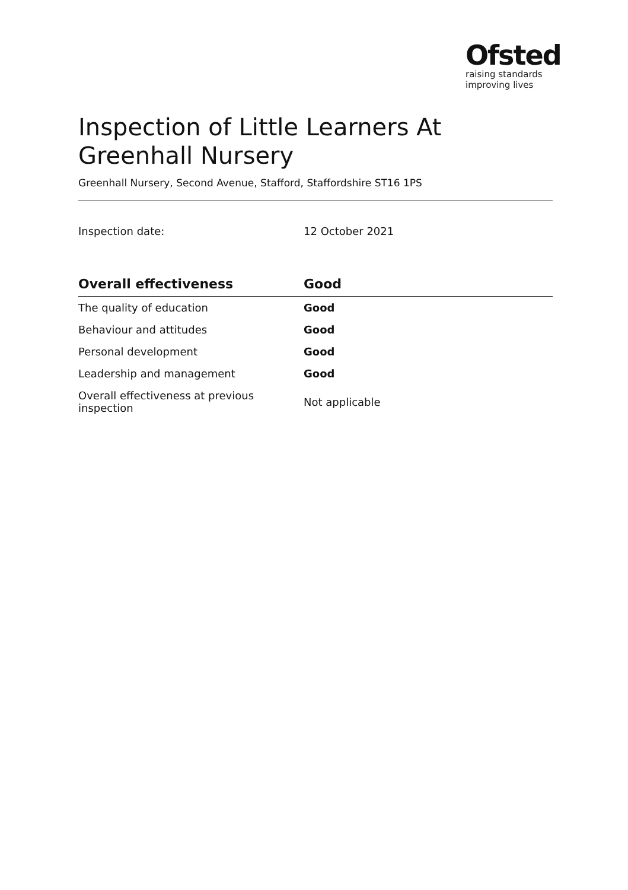Ofsted
raising standards
improving lives
Inspection of Little Learners At Greenhall Nursery
Greenhall Nursery, Second Avenue, Stafford, Staffordshire ST16 1PS
Inspection date: 12 October 2021
| Overall effectiveness | Good |
| --- | --- |
| The quality of education | Good |
| Behaviour and attitudes | Good |
| Personal development | Good |
| Leadership and management | Good |
| Overall effectiveness at previous inspection | Not applicable |